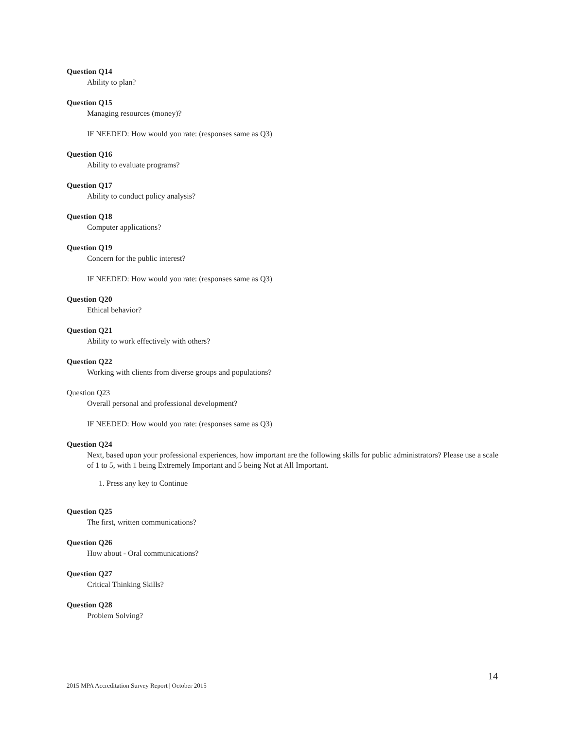Question Q14
Ability to plan?
Question Q15
Managing resources (money)?
IF NEEDED: How would you rate: (responses same as Q3)
Question Q16
Ability to evaluate programs?
Question Q17
Ability to conduct policy analysis?
Question Q18
Computer applications?
Question Q19
Concern for the public interest?
IF NEEDED: How would you rate: (responses same as Q3)
Question Q20
Ethical behavior?
Question Q21
Ability to work effectively with others?
Question Q22
Working with clients from diverse groups and populations?
Question Q23
Overall personal and professional development?
IF NEEDED: How would you rate: (responses same as Q3)
Question Q24
Next, based upon your professional experiences, how important are the following skills for public administrators? Please use a scale of 1 to 5, with 1 being Extremely Important and 5 being Not at All Important.
1. Press any key to Continue
Question Q25
The first, written communications?
Question Q26
How about - Oral communications?
Question Q27
Critical Thinking Skills?
Question Q28
Problem Solving?
14
2015 MPA Accreditation Survey Report | October 2015